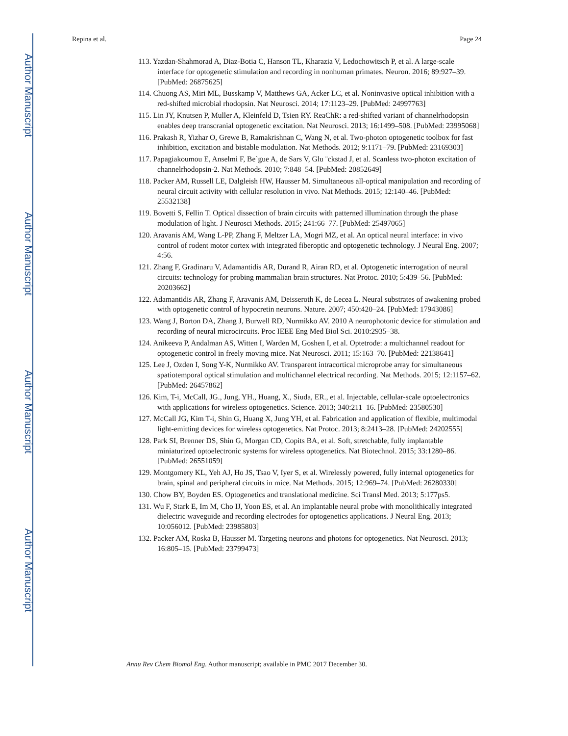Author Manuscript
Author Manuscript
Author Manuscript
Author Manuscript
Repina et al. Page 24
113. Yazdan-Shahmorad A, Diaz-Botia C, Hanson TL, Kharazia V, Ledochowitsch P, et al. A large-scale interface for optogenetic stimulation and recording in nonhuman primates. Neuron. 2016; 89:927–39. [PubMed: 26875625]
114. Chuong AS, Miri ML, Busskamp V, Matthews GA, Acker LC, et al. Noninvasive optical inhibition with a red-shifted microbial rhodopsin. Nat Neurosci. 2014; 17:1123–29. [PubMed: 24997763]
115. Lin JY, Knutsen P, Muller A, Kleinfeld D, Tsien RY. ReaChR: a red-shifted variant of channelrhodopsin enables deep transcranial optogenetic excitation. Nat Neurosci. 2013; 16:1499–508. [PubMed: 23995068]
116. Prakash R, Yizhar O, Grewe B, Ramakrishnan C, Wang N, et al. Two-photon optogenetic toolbox for fast inhibition, excitation and bistable modulation. Nat Methods. 2012; 9:1171–79. [PubMed: 23169303]
117. Papagiakoumou E, Anselmi F, Be`gue A, de Sars V, Glu ¨ckstad J, et al. Scanless two-photon excitation of channelrhodopsin-2. Nat Methods. 2010; 7:848–54. [PubMed: 20852649]
118. Packer AM, Russell LE, Dalgleish HW, Hausser M. Simultaneous all-optical manipulation and recording of neural circuit activity with cellular resolution in vivo. Nat Methods. 2015; 12:140–46. [PubMed: 25532138]
119. Bovetti S, Fellin T. Optical dissection of brain circuits with patterned illumination through the phase modulation of light. J Neurosci Methods. 2015; 241:66–77. [PubMed: 25497065]
120. Aravanis AM, Wang L-PP, Zhang F, Meltzer LA, Mogri MZ, et al. An optical neural interface: in vivo control of rodent motor cortex with integrated fiberoptic and optogenetic technology. J Neural Eng. 2007; 4:56.
121. Zhang F, Gradinaru V, Adamantidis AR, Durand R, Airan RD, et al. Optogenetic interrogation of neural circuits: technology for probing mammalian brain structures. Nat Protoc. 2010; 5:439–56. [PubMed: 20203662]
122. Adamantidis AR, Zhang F, Aravanis AM, Deisseroth K, de Lecea L. Neural substrates of awakening probed with optogenetic control of hypocretin neurons. Nature. 2007; 450:420–24. [PubMed: 17943086]
123. Wang J, Borton DA, Zhang J, Burwell RD, Nurmikko AV. 2010 A neurophotonic device for stimulation and recording of neural microcircuits. Proc IEEE Eng Med Biol Sci. 2010:2935–38.
124. Anikeeva P, Andalman AS, Witten I, Warden M, Goshen I, et al. Optetrode: a multichannel readout for optogenetic control in freely moving mice. Nat Neurosci. 2011; 15:163–70. [PubMed: 22138641]
125. Lee J, Ozden I, Song Y-K, Nurmikko AV. Transparent intracortical microprobe array for simultaneous spatiotemporal optical stimulation and multichannel electrical recording. Nat Methods. 2015; 12:1157–62. [PubMed: 26457862]
126. Kim, T-i, McCall, JG., Jung, YH., Huang, X., Siuda, ER., et al. Injectable, cellular-scale optoelectronics with applications for wireless optogenetics. Science. 2013; 340:211–16. [PubMed: 23580530]
127. McCall JG, Kim T-i, Shin G, Huang X, Jung YH, et al. Fabrication and application of flexible, multimodal light-emitting devices for wireless optogenetics. Nat Protoc. 2013; 8:2413–28. [PubMed: 24202555]
128. Park SI, Brenner DS, Shin G, Morgan CD, Copits BA, et al. Soft, stretchable, fully implantable miniaturized optoelectronic systems for wireless optogenetics. Nat Biotechnol. 2015; 33:1280–86. [PubMed: 26551059]
129. Montgomery KL, Yeh AJ, Ho JS, Tsao V, Iyer S, et al. Wirelessly powered, fully internal optogenetics for brain, spinal and peripheral circuits in mice. Nat Methods. 2015; 12:969–74. [PubMed: 26280330]
130. Chow BY, Boyden ES. Optogenetics and translational medicine. Sci Transl Med. 2013; 5:177ps5.
131. Wu F, Stark E, Im M, Cho IJ, Yoon ES, et al. An implantable neural probe with monolithically integrated dielectric waveguide and recording electrodes for optogenetics applications. J Neural Eng. 2013; 10:056012. [PubMed: 23985803]
132. Packer AM, Roska B, Hausser M. Targeting neurons and photons for optogenetics. Nat Neurosci. 2013; 16:805–15. [PubMed: 23799473]
Annu Rev Chem Biomol Eng. Author manuscript; available in PMC 2017 December 30.